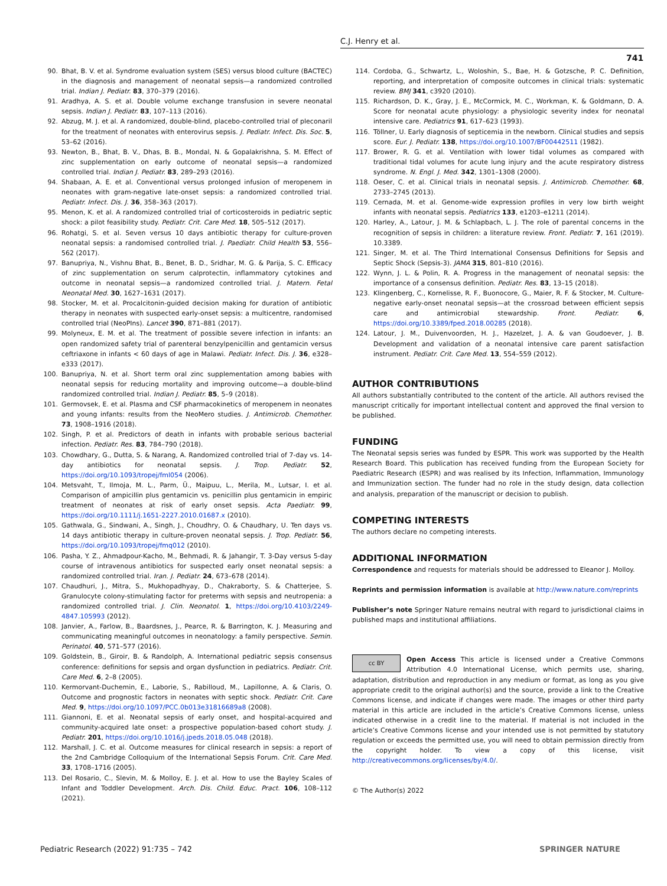C.J. Henry et al.
741
90. Bhat, B. V. et al. Syndrome evaluation system (SES) versus blood culture (BACTEC) in the diagnosis and management of neonatal sepsis—a randomized controlled trial. Indian J. Pediatr. 83, 370–379 (2016).
91. Aradhya, A. S. et al. Double volume exchange transfusion in severe neonatal sepsis. Indian J. Pediatr. 83, 107–113 (2016).
92. Abzug, M. J. et al. A randomized, double-blind, placebo-controlled trial of pleconaril for the treatment of neonates with enterovirus sepsis. J. Pediatr. Infect. Dis. Soc. 5, 53–62 (2016).
93. Newton, B., Bhat, B. V., Dhas, B. B., Mondal, N. & Gopalakrishna, S. M. Effect of zinc supplementation on early outcome of neonatal sepsis—a randomized controlled trial. Indian J. Pediatr. 83, 289–293 (2016).
94. Shabaan, A. E. et al. Conventional versus prolonged infusion of meropenem in neonates with gram-negative late-onset sepsis: a randomized controlled trial. Pediatr. Infect. Dis. J. 36, 358–363 (2017).
95. Menon, K. et al. A randomized controlled trial of corticosteroids in pediatric septic shock: a pilot feasibility study. Pediatr. Crit. Care Med. 18, 505–512 (2017).
96. Rohatgi, S. et al. Seven versus 10 days antibiotic therapy for culture-proven neonatal sepsis: a randomised controlled trial. J. Paediatr. Child Health 53, 556–562 (2017).
97. Banupriya, N., Vishnu Bhat, B., Benet, B. D., Sridhar, M. G. & Parija, S. C. Efficacy of zinc supplementation on serum calprotectin, inflammatory cytokines and outcome in neonatal sepsis—a randomized controlled trial. J. Matern. Fetal Neonatal Med. 30, 1627–1631 (2017).
98. Stocker, M. et al. Procalcitonin-guided decision making for duration of antibiotic therapy in neonates with suspected early-onset sepsis: a multicentre, randomised controlled trial (NeoPIns). Lancet 390, 871–881 (2017).
99. Molyneux, E. M. et al. The treatment of possible severe infection in infants: an open randomized safety trial of parenteral benzylpenicillin and gentamicin versus ceftriaxone in infants < 60 days of age in Malawi. Pediatr. Infect. Dis. J. 36, e328–e333 (2017).
100. Banupriya, N. et al. Short term oral zinc supplementation among babies with neonatal sepsis for reducing mortality and improving outcome—a double-blind randomized controlled trial. Indian J. Pediatr. 85, 5–9 (2018).
101. Germovsek, E. et al. Plasma and CSF pharmacokinetics of meropenem in neonates and young infants: results from the NeoMero studies. J. Antimicrob. Chemother. 73, 1908–1916 (2018).
102. Singh, P. et al. Predictors of death in infants with probable serious bacterial infection. Pediatr. Res. 83, 784–790 (2018).
103. Chowdhary, G., Dutta, S. & Narang, A. Randomized controlled trial of 7-day vs. 14-day antibiotics for neonatal sepsis. J. Trop. Pediatr. 52, https://doi.org/10.1093/tropej/fml054 (2006).
104. Metsvaht, T., Ilmoja, M. L., Parm, Ü., Maipuu, L., Merila, M., Lutsar, I. et al. Comparison of ampicillin plus gentamicin vs. penicillin plus gentamicin in empiric treatment of neonates at risk of early onset sepsis. Acta Paediatr. 99, https://doi.org/10.1111/j.1651-2227.2010.01687.x (2010).
105. Gathwala, G., Sindwani, A., Singh, J., Choudhry, O. & Chaudhary, U. Ten days vs. 14 days antibiotic therapy in culture-proven neonatal sepsis. J. Trop. Pediatr. 56, https://doi.org/10.1093/tropej/fmq012 (2010).
106. Pasha, Y. Z., Ahmadpour-Kacho, M., Behmadi, R. & Jahangir, T. 3-Day versus 5-day course of intravenous antibiotics for suspected early onset neonatal sepsis: a randomized controlled trial. Iran. J. Pediatr. 24, 673–678 (2014).
107. Chaudhuri, J., Mitra, S., Mukhopadhyay, D., Chakraborty, S. & Chatterjee, S. Granulocyte colony-stimulating factor for preterms with sepsis and neutropenia: a randomized controlled trial. J. Clin. Neonatol. 1, https://doi.org/10.4103/2249-4847.105993 (2012).
108. Janvier, A., Farlow, B., Baardsnes, J., Pearce, R. & Barrington, K. J. Measuring and communicating meaningful outcomes in neonatology: a family perspective. Semin. Perinatol. 40, 571–577 (2016).
109. Goldstein, B., Giroir, B. & Randolph, A. International pediatric sepsis consensus conference: definitions for sepsis and organ dysfunction in pediatrics. Pediatr. Crit. Care Med. 6, 2–8 (2005).
110. Kermorvant-Duchemin, E., Laborie, S., Rabilloud, M., Lapillonne, A. & Claris, O. Outcome and prognostic factors in neonates with septic shock. Pediatr. Crit. Care Med. 9, https://doi.org/10.1097/PCC.0b013e31816689a8 (2008).
111. Giannoni, E. et al. Neonatal sepsis of early onset, and hospital-acquired and community-acquired late onset: a prospective population-based cohort study. J. Pediatr. 201, https://doi.org/10.1016/j.jpeds.2018.05.048 (2018).
112. Marshall, J. C. et al. Outcome measures for clinical research in sepsis: a report of the 2nd Cambridge Colloquium of the International Sepsis Forum. Crit. Care Med. 33, 1708–1716 (2005).
113. Del Rosario, C., Slevin, M. & Molloy, E. J. et al. How to use the Bayley Scales of Infant and Toddler Development. Arch. Dis. Child. Educ. Pract. 106, 108–112 (2021).
114. Cordoba, G., Schwartz, L., Woloshin, S., Bae, H. & Gotzsche, P. C. Definition, reporting, and interpretation of composite outcomes in clinical trials: systematic review. BMJ 341, c3920 (2010).
115. Richardson, D. K., Gray, J. E., McCormick, M. C., Workman, K. & Goldmann, D. A. Score for neonatal acute physiology: a physiologic severity index for neonatal intensive care. Pediatrics 91, 617–623 (1993).
116. Töllner, U. Early diagnosis of septicemia in the newborn. Clinical studies and sepsis score. Eur. J. Pediatr. 138, https://doi.org/10.1007/BF00442511 (1982).
117. Brower, R. G. et al. Ventilation with lower tidal volumes as compared with traditional tidal volumes for acute lung injury and the acute respiratory distress syndrome. N. Engl. J. Med. 342, 1301–1308 (2000).
118. Oeser, C. et al. Clinical trials in neonatal sepsis. J. Antimicrob. Chemother. 68, 2733–2745 (2013).
119. Cernada, M. et al. Genome-wide expression profiles in very low birth weight infants with neonatal sepsis. Pediatrics 133, e1203–e1211 (2014).
120. Harley, A., Latour, J. M. & Schlapbach, L. J. The role of parental concerns in the recognition of sepsis in children: a literature review. Front. Pediatr. 7, 161 (2019). 10.3389.
121. Singer, M. et al. The Third International Consensus Definitions for Sepsis and Septic Shock (Sepsis-3). JAMA 315, 801–810 (2016).
122. Wynn, J. L. & Polin, R. A. Progress in the management of neonatal sepsis: the importance of a consensus definition. Pediatr. Res. 83, 13–15 (2018).
123. Klingenberg, C., Kornelisse, R. F., Buonocore, G., Maier, R. F. & Stocker, M. Culture-negative early-onset neonatal sepsis—at the crossroad between efficient sepsis care and antimicrobial stewardship. Front. Pediatr. 6, https://doi.org/10.3389/fped.2018.00285 (2018).
124. Latour, J. M., Duivenvoorden, H. J., Hazelzet, J. A. & van Goudoever, J. B. Development and validation of a neonatal intensive care parent satisfaction instrument. Pediatr. Crit. Care Med. 13, 554–559 (2012).
AUTHOR CONTRIBUTIONS
All authors substantially contributed to the content of the article. All authors revised the manuscript critically for important intellectual content and approved the final version to be published.
FUNDING
The Neonatal sepsis series was funded by ESPR. This work was supported by the Health Research Board. This publication has received funding from the European Society for Paediatric Research (ESPR) and was realised by its Infection, Inflammation, Immunology and Immunization section. The funder had no role in the study design, data collection and analysis, preparation of the manuscript or decision to publish.
COMPETING INTERESTS
The authors declare no competing interests.
ADDITIONAL INFORMATION
Correspondence and requests for materials should be addressed to Eleanor J. Molloy.
Reprints and permission information is available at http://www.nature.com/reprints
Publisher’s note Springer Nature remains neutral with regard to jurisdictional claims in published maps and institutional affiliations.
cc BY Open Access This article is licensed under a Creative Commons Attribution 4.0 International License, which permits use, sharing, adaptation, distribution and reproduction in any medium or format, as long as you give appropriate credit to the original author(s) and the source, provide a link to the Creative Commons license, and indicate if changes were made. The images or other third party material in this article are included in the article’s Creative Commons license, unless indicated otherwise in a credit line to the material. If material is not included in the article’s Creative Commons license and your intended use is not permitted by statutory regulation or exceeds the permitted use, you will need to obtain permission directly from the copyright holder. To view a copy of this license, visit http://creativecommons.org/licenses/by/4.0/.
© The Author(s) 2022
Pediatric Research (2022) 91:735 – 742 SPRINGER NATURE